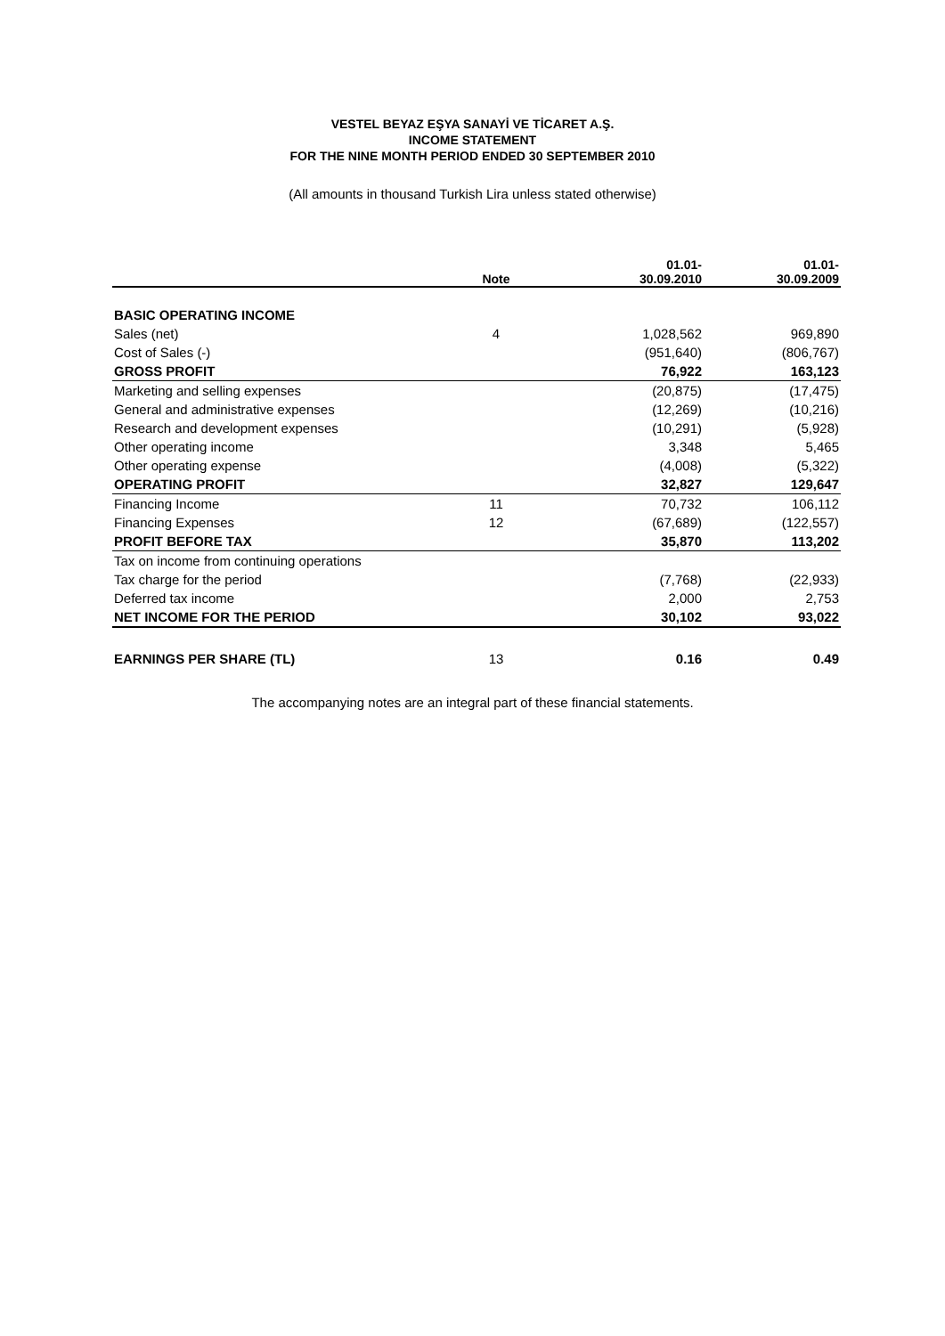VESTEL BEYAZ EŞYA SANAYİ VE TİCARET A.Ş.
INCOME STATEMENT
FOR THE NINE MONTH PERIOD ENDED 30 SEPTEMBER 2010
(All amounts in thousand Turkish Lira unless stated otherwise)
| | Note | 01.01- 30.09.2010 | 01.01- 30.09.2009 |
| --- | --- | --- | --- |
| BASIC OPERATING INCOME | | | |
| Sales (net) | 4 | 1,028,562 | 969,890 |
| Cost of Sales (-) | | (951,640) | (806,767) |
| GROSS PROFIT | | 76,922 | 163,123 |
| Marketing and selling expenses | | (20,875) | (17,475) |
| General and administrative expenses | | (12,269) | (10,216) |
| Research and development expenses | | (10,291) | (5,928) |
| Other operating income | | 3,348 | 5,465 |
| Other operating expense | | (4,008) | (5,322) |
| OPERATING PROFIT | | 32,827 | 129,647 |
| Financing Income | 11 | 70,732 | 106,112 |
| Financing Expenses | 12 | (67,689) | (122,557) |
| PROFIT BEFORE TAX | | 35,870 | 113,202 |
| Tax on income from continuing operations | | | |
| Tax charge for the period | | (7,768) | (22,933) |
| Deferred tax income | | 2,000 | 2,753 |
| NET INCOME FOR THE PERIOD | | 30,102 | 93,022 |
| EARNINGS PER SHARE (TL) | 13 | 0.16 | 0.49 |
The accompanying notes are an integral part of these financial statements.